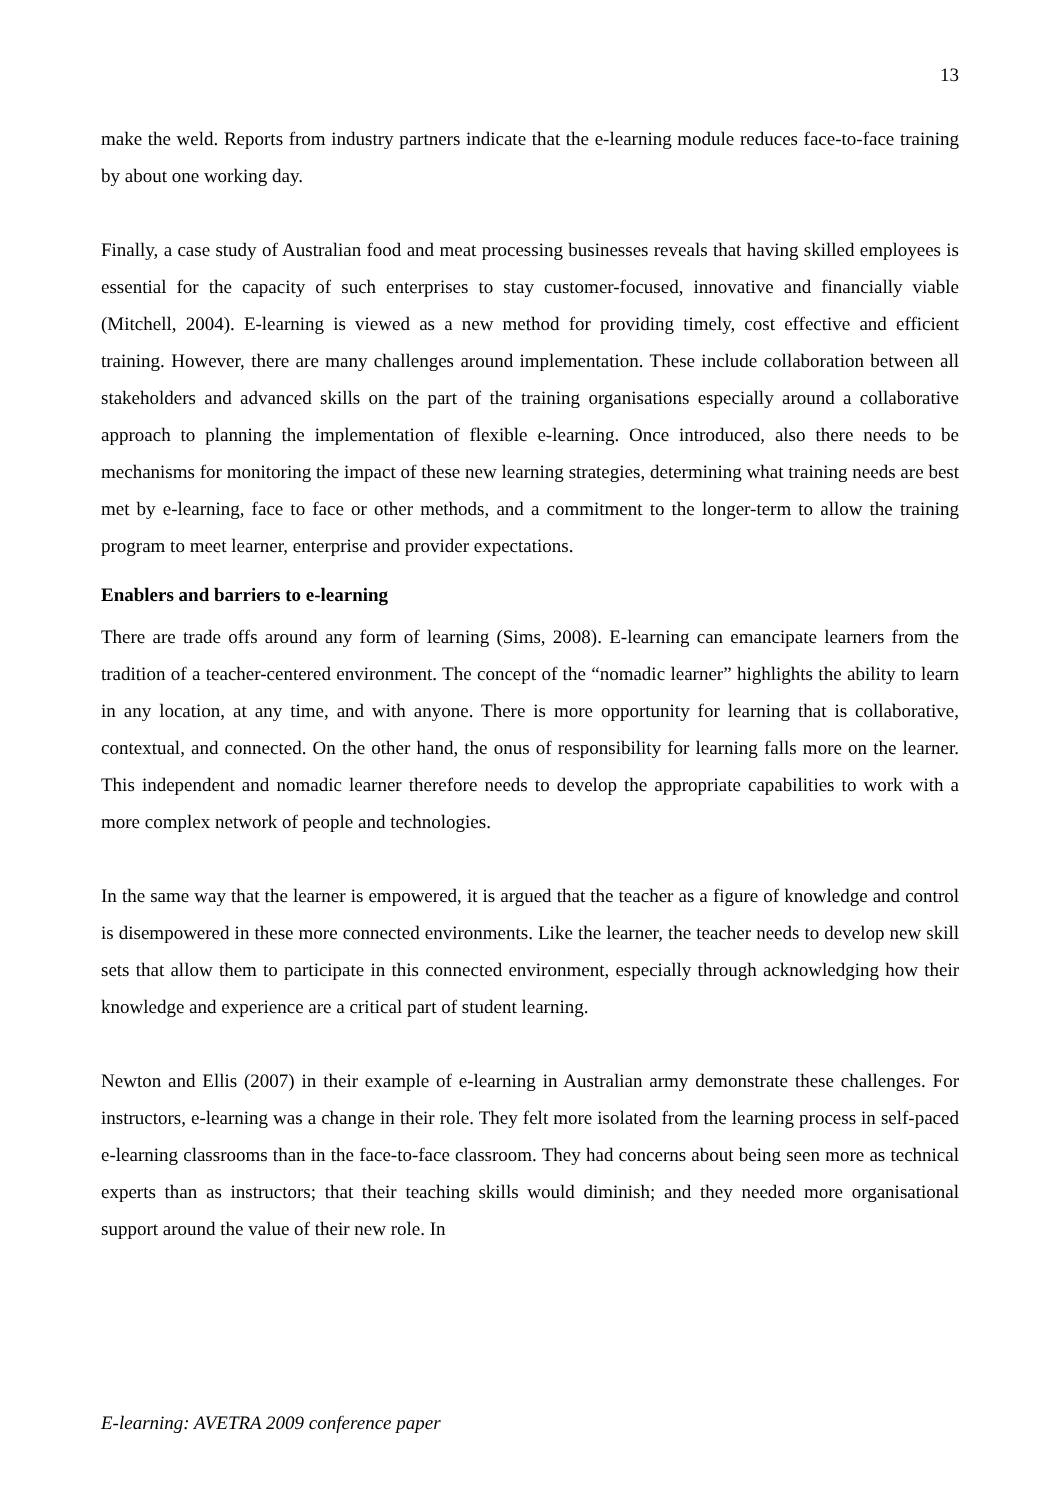13
make the weld. Reports from industry partners indicate that the e-learning module reduces face-to-face training by about one working day.
Finally, a case study of Australian food and meat processing businesses reveals that having skilled employees is essential for the capacity of such enterprises to stay customer-focused, innovative and financially viable (Mitchell, 2004). E-learning is viewed as a new method for providing timely, cost effective and efficient training. However, there are many challenges around implementation. These include collaboration between all stakeholders and advanced skills on the part of the training organisations especially around a collaborative approach to planning the implementation of flexible e-learning. Once introduced, also there needs to be mechanisms for monitoring the impact of these new learning strategies, determining what training needs are best met by e-learning, face to face or other methods, and a commitment to the longer-term to allow the training program to meet learner, enterprise and provider expectations.
Enablers and barriers to e-learning
There are trade offs around any form of learning (Sims, 2008). E-learning can emancipate learners from the tradition of a teacher-centered environment. The concept of the “nomadic learner” highlights the ability to learn in any location, at any time, and with anyone. There is more opportunity for learning that is collaborative, contextual, and connected. On the other hand, the onus of responsibility for learning falls more on the learner. This independent and nomadic learner therefore needs to develop the appropriate capabilities to work with a more complex network of people and technologies.
In the same way that the learner is empowered, it is argued that the teacher as a figure of knowledge and control is disempowered in these more connected environments. Like the learner, the teacher needs to develop new skill sets that allow them to participate in this connected environment, especially through acknowledging how their knowledge and experience are a critical part of student learning.
Newton and Ellis (2007) in their example of e-learning in Australian army demonstrate these challenges. For instructors, e-learning was a change in their role. They felt more isolated from the learning process in self-paced e-learning classrooms than in the face-to-face classroom. They had concerns about being seen more as technical experts than as instructors; that their teaching skills would diminish; and they needed more organisational support around the value of their new role. In
E-learning: AVETRA 2009 conference paper